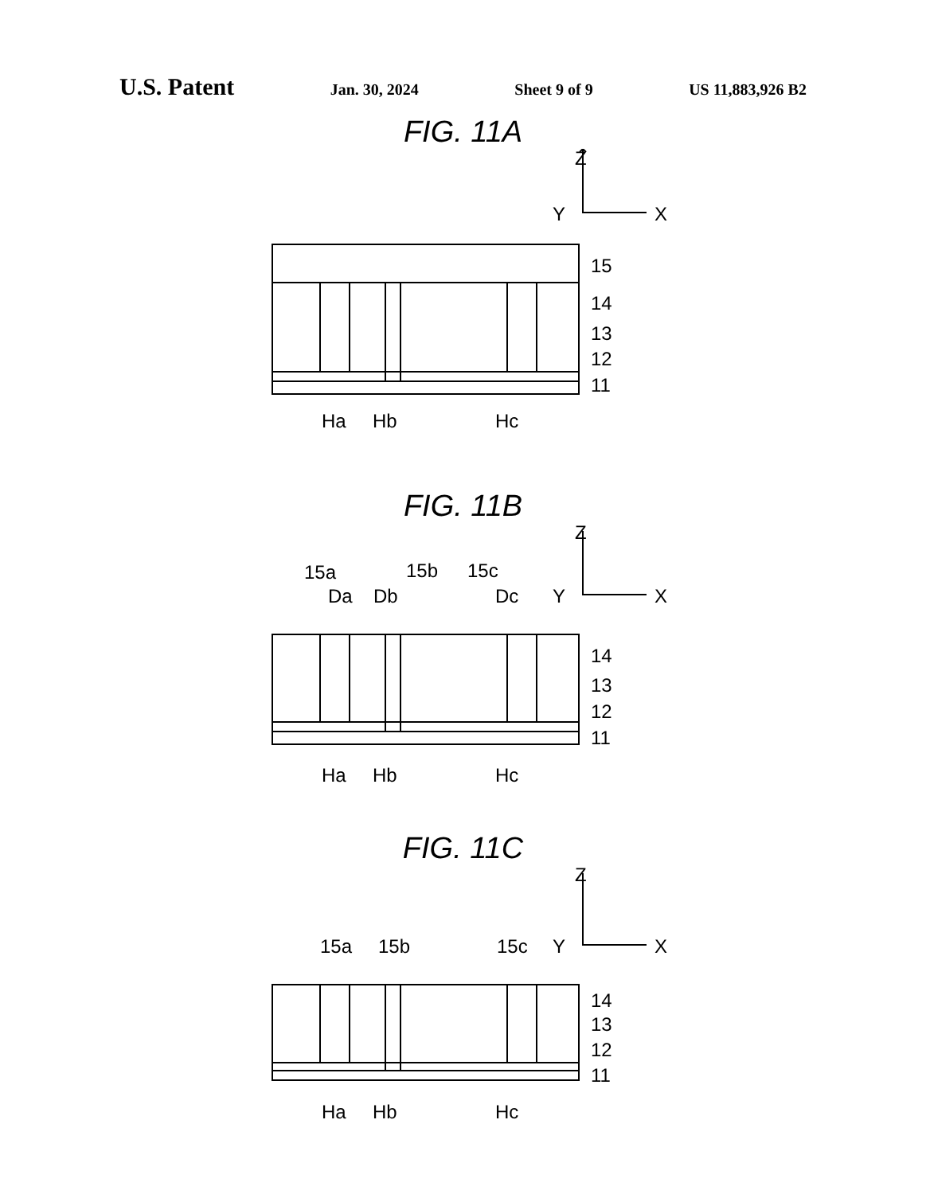U.S. Patent Jan. 30, 2024 Sheet 9 of 9 US 11,883,926 B2
FIG. 11A
Z
Y
X
15
14
13
12
11
Ha
Hb
Hc
FIG. 11B
Z
Y
X
15a
Da
Db
15b
15c
Dc
14
13
12
11
Ha
Hb
Hc
FIG. 11C
Z
Y
X
15a
15b
15c
14
13
12
11
Ha
Hb
Hc